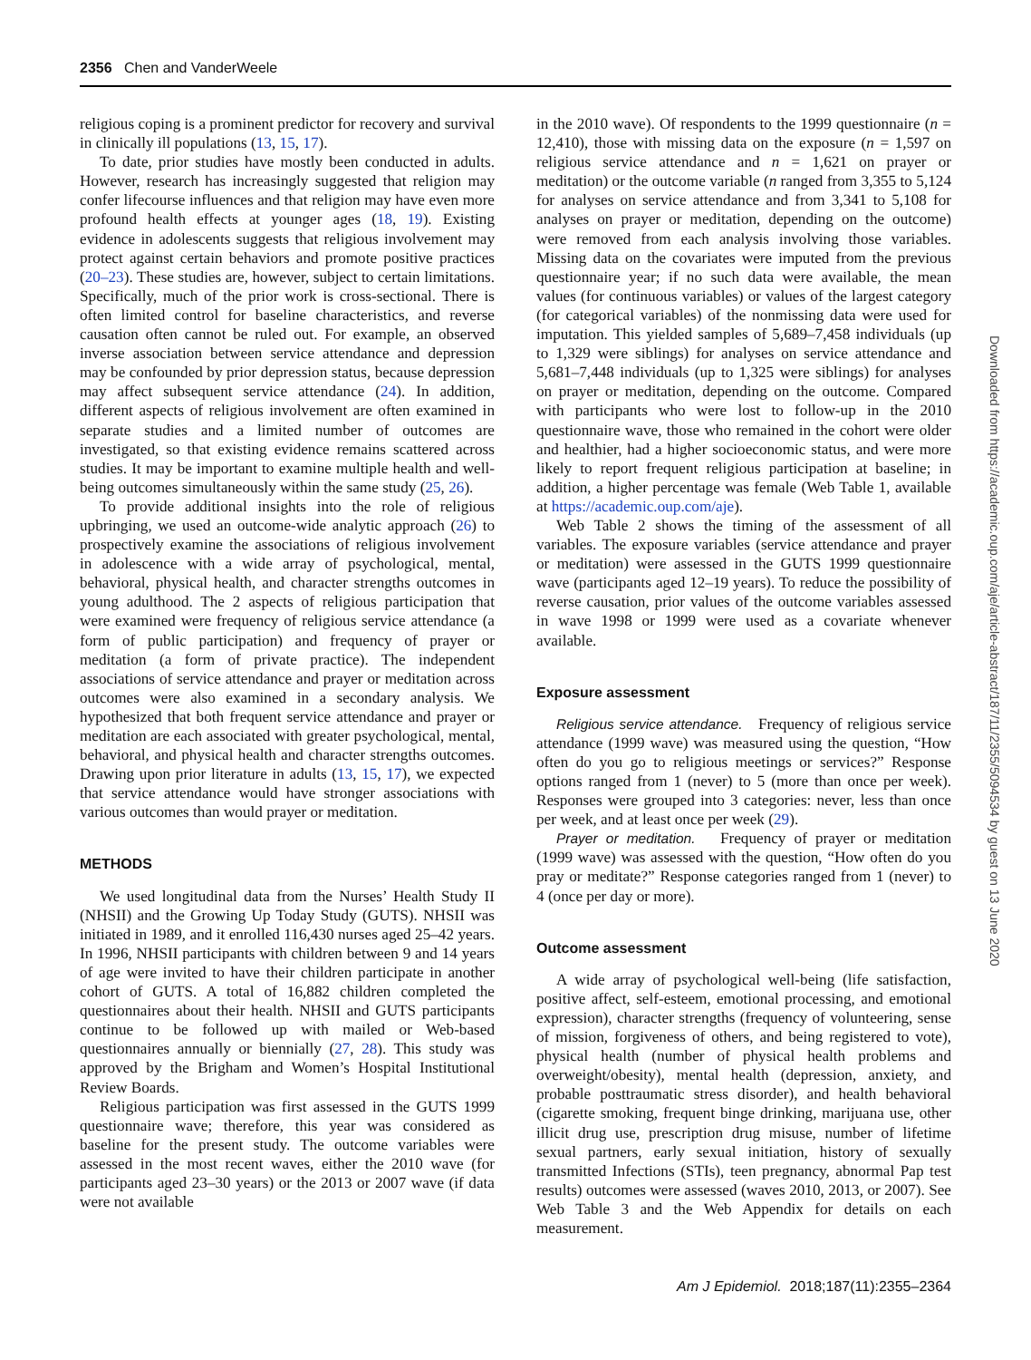2356 Chen and VanderWeele
religious coping is a prominent predictor for recovery and survival in clinically ill populations (13, 15, 17).
To date, prior studies have mostly been conducted in adults. However, research has increasingly suggested that religion may confer lifecourse influences and that religion may have even more profound health effects at younger ages (18, 19). Existing evidence in adolescents suggests that religious involvement may protect against certain behaviors and promote positive practices (20–23). These studies are, however, subject to certain limitations. Specifically, much of the prior work is cross-sectional. There is often limited control for baseline characteristics, and reverse causation often cannot be ruled out. For example, an observed inverse association between service attendance and depression may be confounded by prior depression status, because depression may affect subsequent service attendance (24). In addition, different aspects of religious involvement are often examined in separate studies and a limited number of outcomes are investigated, so that existing evidence remains scattered across studies. It may be important to examine multiple health and well-being outcomes simultaneously within the same study (25, 26).
To provide additional insights into the role of religious upbringing, we used an outcome-wide analytic approach (26) to prospectively examine the associations of religious involvement in adolescence with a wide array of psychological, mental, behavioral, physical health, and character strengths outcomes in young adulthood. The 2 aspects of religious participation that were examined were frequency of religious service attendance (a form of public participation) and frequency of prayer or meditation (a form of private practice). The independent associations of service attendance and prayer or meditation across outcomes were also examined in a secondary analysis. We hypothesized that both frequent service attendance and prayer or meditation are each associated with greater psychological, mental, behavioral, and physical health and character strengths outcomes. Drawing upon prior literature in adults (13, 15, 17), we expected that service attendance would have stronger associations with various outcomes than would prayer or meditation.
METHODS
We used longitudinal data from the Nurses’ Health Study II (NHSII) and the Growing Up Today Study (GUTS). NHSII was initiated in 1989, and it enrolled 116,430 nurses aged 25–42 years. In 1996, NHSII participants with children between 9 and 14 years of age were invited to have their children participate in another cohort of GUTS. A total of 16,882 children completed the questionnaires about their health. NHSII and GUTS participants continue to be followed up with mailed or Web-based questionnaires annually or biennially (27, 28). This study was approved by the Brigham and Women’s Hospital Institutional Review Boards.
Religious participation was first assessed in the GUTS 1999 questionnaire wave; therefore, this year was considered as baseline for the present study. The outcome variables were assessed in the most recent waves, either the 2010 wave (for participants aged 23–30 years) or the 2013 or 2007 wave (if data were not available
in the 2010 wave). Of respondents to the 1999 questionnaire (n = 12,410), those with missing data on the exposure (n = 1,597 on religious service attendance and n = 1,621 on prayer or meditation) or the outcome variable (n ranged from 3,355 to 5,124 for analyses on service attendance and from 3,341 to 5,108 for analyses on prayer or meditation, depending on the outcome) were removed from each analysis involving those variables. Missing data on the covariates were imputed from the previous questionnaire year; if no such data were available, the mean values (for continuous variables) or values of the largest category (for categorical variables) of the nonmissing data were used for imputation. This yielded samples of 5,689–7,458 individuals (up to 1,329 were siblings) for analyses on service attendance and 5,681–7,448 individuals (up to 1,325 were siblings) for analyses on prayer or meditation, depending on the outcome. Compared with participants who were lost to follow-up in the 2010 questionnaire wave, those who remained in the cohort were older and healthier, had a higher socioeconomic status, and were more likely to report frequent religious participation at baseline; in addition, a higher percentage was female (Web Table 1, available at https://academic.oup.com/aje).
Web Table 2 shows the timing of the assessment of all variables. The exposure variables (service attendance and prayer or meditation) were assessed in the GUTS 1999 questionnaire wave (participants aged 12–19 years). To reduce the possibility of reverse causation, prior values of the outcome variables assessed in wave 1998 or 1999 were used as a covariate whenever available.
Exposure assessment
Religious service attendance. Frequency of religious service attendance (1999 wave) was measured using the question, “How often do you go to religious meetings or services?” Response options ranged from 1 (never) to 5 (more than once per week). Responses were grouped into 3 categories: never, less than once per week, and at least once per week (29).
Prayer or meditation. Frequency of prayer or meditation (1999 wave) was assessed with the question, “How often do you pray or meditate?” Response categories ranged from 1 (never) to 4 (once per day or more).
Outcome assessment
A wide array of psychological well-being (life satisfaction, positive affect, self-esteem, emotional processing, and emotional expression), character strengths (frequency of volunteering, sense of mission, forgiveness of others, and being registered to vote), physical health (number of physical health problems and overweight/obesity), mental health (depression, anxiety, and probable posttraumatic stress disorder), and health behavioral (cigarette smoking, frequent binge drinking, marijuana use, other illicit drug use, prescription drug misuse, number of lifetime sexual partners, early sexual initiation, history of sexually transmitted Infections (STIs), teen pregnancy, abnormal Pap test results) outcomes were assessed (waves 2010, 2013, or 2007). See Web Table 3 and the Web Appendix for details on each measurement.
Downloaded from https://academic.oup.com/aje/article-abstract/187/11/2355/5094534 by guest on 13 June 2020
Am J Epidemiol. 2018;187(11):2355–2364